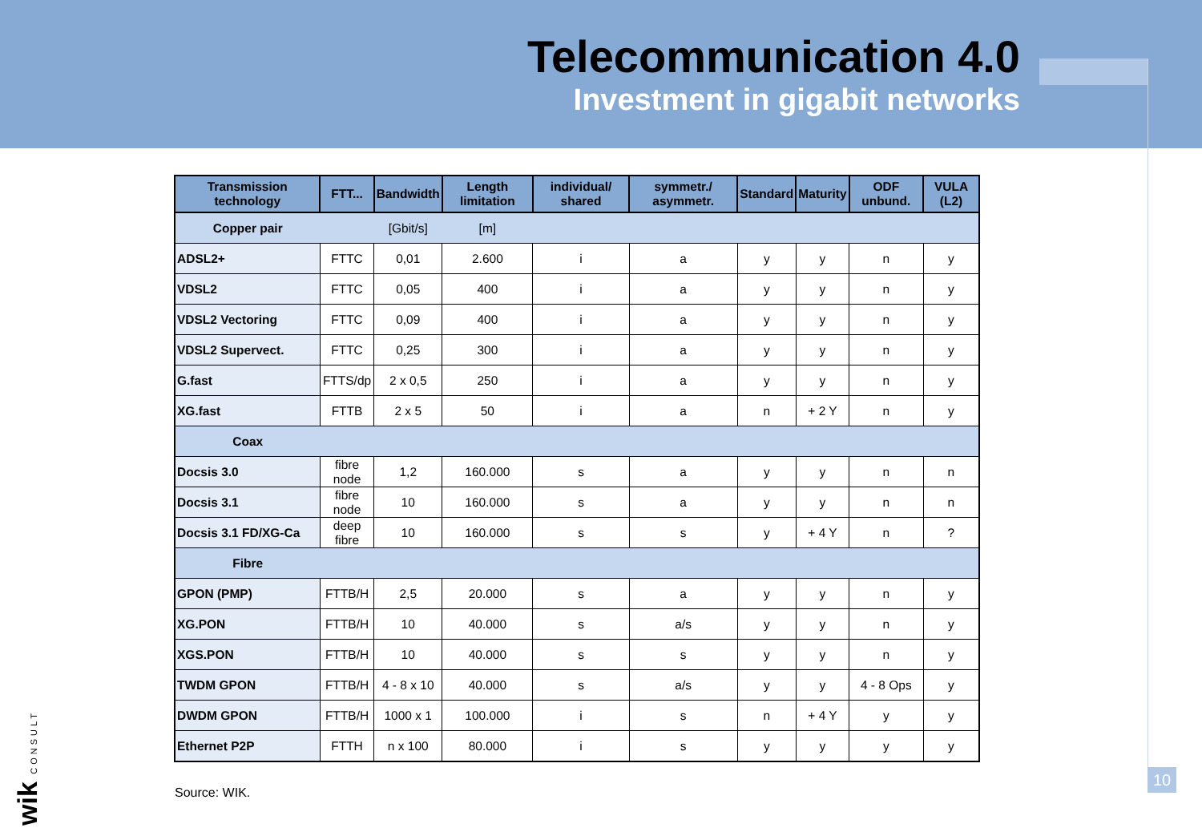Telecommunication 4.0
Investment in gigabit networks
| Transmission technology | FTT... | Bandwidth | Length limitation | individual/ shared | symmetr./ asymmetr. | Standard | Maturity | ODF unbund. | VULA (L2) |
| --- | --- | --- | --- | --- | --- | --- | --- | --- | --- |
| Copper pair | | [Gbit/s] | [m] | | | | | | |
| ADSL2+ | FTTC | 0,01 | 2.600 | i | a | y | y | n | y |
| VDSL2 | FTTC | 0,05 | 400 | i | a | y | y | n | y |
| VDSL2 Vectoring | FTTC | 0,09 | 400 | i | a | y | y | n | y |
| VDSL2 Supervect. | FTTC | 0,25 | 300 | i | a | y | y | n | y |
| G.fast | FTTS/dp | 2 x 0,5 | 250 | i | a | y | y | n | y |
| XG.fast | FTTB | 2 x 5 | 50 | i | a | n | + 2 Y | n | y |
| Coax | | | | | | | | | |
| Docsis 3.0 | fibre node | 1,2 | 160.000 | s | a | y | y | n | n |
| Docsis 3.1 | fibre node | 10 | 160.000 | s | a | y | y | n | n |
| Docsis 3.1 FD/XG-Ca | deep fibre | 10 | 160.000 | s | s | y | + 4 Y | n | ? |
| Fibre | | | | | | | | | |
| GPON (PMP) | FTTB/H | 2,5 | 20.000 | s | a | y | y | n | y |
| XG.PON | FTTB/H | 10 | 40.000 | s | a/s | y | y | n | y |
| XGS.PON | FTTB/H | 10 | 40.000 | s | s | y | y | n | y |
| TWDM GPON | FTTB/H | 4 - 8 x 10 | 40.000 | s | a/s | y | y | 4 - 8 Ops | y |
| DWDM GPON | FTTB/H | 1000 x 1 | 100.000 | i | s | n | + 4 Y | y | y |
| Ethernet P2P | FTTH | n x 100 | 80.000 | i | s | y | y | y | y |
Source: WIK.
10
wik CONSULT